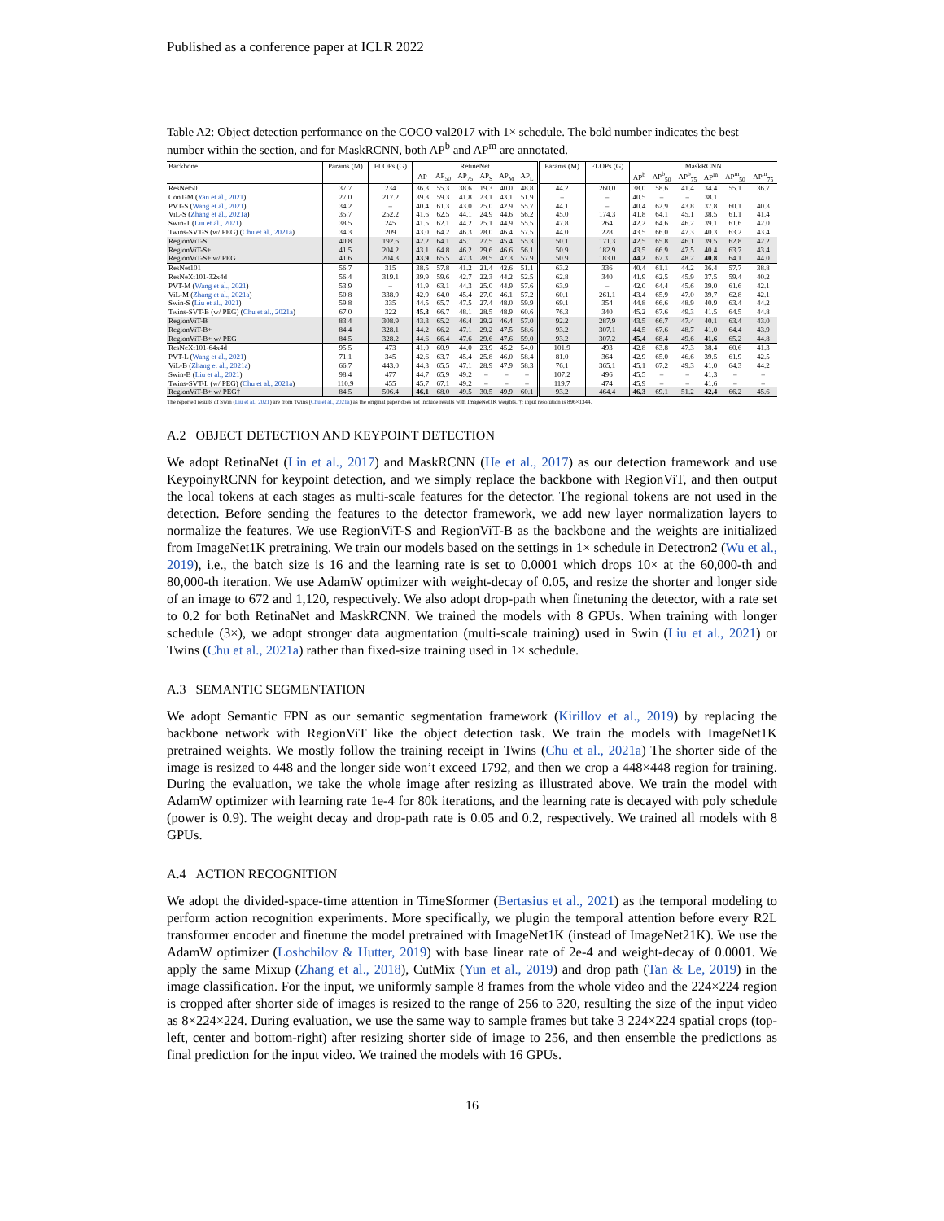Published as a conference paper at ICLR 2022
Table A2: Object detection performance on the COCO val2017 with 1× schedule. The bold number indicates the best number within the section, and for MaskRCNN, both AP<sup>b</sup> and AP<sup>m</sup> are annotated.
| Backbone | Params (M) | FLOPs (G) | RetineNet | | | | | | Params (M) | FLOPs (G) | MaskRCNN | | | | | |
| --- | --- | --- | --- | --- | --- | --- | --- | --- | --- | --- | --- | --- | --- | --- | --- | --- |
| | | | AP | AP<sub>50</sub> | AP<sub>75</sub> | AP<sub>S</sub> | AP<sub>M</sub> | AP<sub>L</sub> | | | AP<sup>b</sup> | AP<sup>b</sup><sub>50</sub> | AP<sup>b</sup><sub>75</sub> | AP<sup>m</sup> | AP<sup>m</sup><sub>50</sub> | AP<sup>m</sup><sub>75</sub> |
| ResNet50 | 37.7 | 234 | 36.3 | 55.3 | 38.6 | 19.3 | 40.0 | 48.8 | 44.2 | 260.0 | 38.0 | 58.6 | 41.4 | 34.4 | 55.1 | 36.7 |
| ConT-M ( Yan et al., 2021 ) | 27.0 | 217.2 | 39.3 | 59.3 | 41.8 | 23.1 | 43.1 | 51.9 | – | – | 40.5 | – | – | 38.1 | | |
| PVT-S ( Wang et al., 2021 ) | 34.2 | – | 40.4 | 61.3 | 43.0 | 25.0 | 42.9 | 55.7 | 44.1 | – | 40.4 | 62.9 | 43.8 | 37.8 | 60.1 | 40.3 |
| ViL-S ( Zhang et al., 2021a ) | 35.7 | 252.2 | 41.6 | 62.5 | 44.1 | 24.9 | 44.6 | 56.2 | 45.0 | 174.3 | 41.8 | 64.1 | 45.1 | 38.5 | 61.1 | 41.4 |
| Swin-T ( Liu et al., 2021 ) | 38.5 | 245 | 41.5 | 62.1 | 44.2 | 25.1 | 44.9 | 55.5 | 47.8 | 264 | 42.2 | 64.6 | 46.2 | 39.1 | 61.6 | 42.0 |
| Twins-SVT-S (w/ PEG) ( Chu et al., 2021a ) | 34.3 | 209 | 43.0 | 64.2 | 46.3 | 28.0 | 46.4 | 57.5 | 44.0 | 228 | 43.5 | 66.0 | 47.3 | 40.3 | 63.2 | 43.4 |
| RegionViT-S | 40.8 | 192.6 | 42.2 | 64.1 | 45.1 | 27.5 | 45.4 | 55.3 | 50.1 | 171.3 | 42.5 | 65.8 | 46.1 | 39.5 | 62.8 | 42.2 |
| RegionViT-S+ | 41.5 | 204.2 | 43.1 | 64.8 | 46.2 | 29.6 | 46.6 | 56.1 | 50.9 | 182.9 | 43.5 | 66.9 | 47.5 | 40.4 | 63.7 | 43.4 |
| RegionViT-S+ w/ PEG | 41.6 | 204.3 | 43.9 | 65.5 | 47.3 | 28.5 | 47.3 | 57.9 | 50.9 | 183.0 | 44.2 | 67.3 | 48.2 | 40.8 | 64.1 | 44.0 |
| ResNet101 | 56.7 | 315 | 38.5 | 57.8 | 41.2 | 21.4 | 42.6 | 51.1 | 63.2 | 336 | 40.4 | 61.1 | 44.2 | 36.4 | 57.7 | 38.8 |
| ResNeXt101-32x4d | 56.4 | 319.1 | 39.9 | 59.6 | 42.7 | 22.3 | 44.2 | 52.5 | 62.8 | 340 | 41.9 | 62.5 | 45.9 | 37.5 | 59.4 | 40.2 |
| PVT-M ( Wang et al., 2021 ) | 53.9 | – | 41.9 | 63.1 | 44.3 | 25.0 | 44.9 | 57.6 | 63.9 | – | 42.0 | 64.4 | 45.6 | 39.0 | 61.6 | 42.1 |
| ViL-M ( Zhang et al., 2021a ) | 50.8 | 338.9 | 42.9 | 64.0 | 45.4 | 27.0 | 46.1 | 57.2 | 60.1 | 261.1 | 43.4 | 65.9 | 47.0 | 39.7 | 62.8 | 42.1 |
| Swin-S ( Liu et al., 2021 ) | 59.8 | 335 | 44.5 | 65.7 | 47.5 | 27.4 | 48.0 | 59.9 | 69.1 | 354 | 44.8 | 66.6 | 48.9 | 40.9 | 63.4 | 44.2 |
| Twins-SVT-B (w/ PEG) ( Chu et al., 2021a ) | 67.0 | 322 | 45.3 | 66.7 | 48.1 | 28.5 | 48.9 | 60.6 | 76.3 | 340 | 45.2 | 67.6 | 49.3 | 41.5 | 64.5 | 44.8 |
| RegionViT-B | 83.4 | 308.9 | 43.3 | 65.2 | 46.4 | 29.2 | 46.4 | 57.0 | 92.2 | 287.9 | 43.5 | 66.7 | 47.4 | 40.1 | 63.4 | 43.0 |
| RegionViT-B+ | 84.4 | 328.1 | 44.2 | 66.2 | 47.1 | 29.2 | 47.5 | 58.6 | 93.2 | 307.1 | 44.5 | 67.6 | 48.7 | 41.0 | 64.4 | 43.9 |
| RegionViT-B+ w/ PEG | 84.5 | 328.2 | 44.6 | 66.4 | 47.6 | 29.6 | 47.6 | 59.0 | 93.2 | 307.2 | 45.4 | 68.4 | 49.6 | 41.6 | 65.2 | 44.8 |
| ResNeXt101-64x4d | 95.5 | 473 | 41.0 | 60.9 | 44.0 | 23.9 | 45.2 | 54.0 | 101.9 | 493 | 42.8 | 63.8 | 47.3 | 38.4 | 60.6 | 41.3 |
| PVT-L ( Wang et al., 2021 ) | 71.1 | 345 | 42.6 | 63.7 | 45.4 | 25.8 | 46.0 | 58.4 | 81.0 | 364 | 42.9 | 65.0 | 46.6 | 39.5 | 61.9 | 42.5 |
| ViL-B ( Zhang et al., 2021a ) | 66.7 | 443.0 | 44.3 | 65.5 | 47.1 | 28.9 | 47.9 | 58.3 | 76.1 | 365.1 | 45.1 | 67.2 | 49.3 | 41.0 | 64.3 | 44.2 |
| Swin-B ( Liu et al., 2021 ) | 98.4 | 477 | 44.7 | 65.9 | 49.2 | – | – | – | 107.2 | 496 | 45.5 | – | – | 41.3 | – | – |
| Twins-SVT-L (w/ PEG) ( Chu et al., 2021a ) | 110.9 | 455 | 45.7 | 67.1 | 49.2 | – | – | – | 119.7 | 474 | 45.9 | – | – | 41.6 | – | – |
| RegionViT-B+ w/ PEG† | 84.5 | 506.4 | 46.1 | 68.0 | 49.5 | 30.5 | 49.9 | 60.1 | 93.2 | 464.4 | 46.3 | 69.1 | 51.2 | 42.4 | 66.2 | 45.6 |
The reported results of Swin (Liu et al., 2021) are from Twins (Chu et al., 2021a) as the original paper does not include results with ImageNet1K weights. †: input resolution is 896×1344.
A.2 OBJECT DETECTION AND KEYPOINT DETECTION
We adopt RetinaNet (Lin et al., 2017) and MaskRCNN (He et al., 2017) as our detection framework and use KeypoinyRCNN for keypoint detection, and we simply replace the backbone with RegionViT, and then output the local tokens at each stages as multi-scale features for the detector. The regional tokens are not used in the detection. Before sending the features to the detector framework, we add new layer normalization layers to normalize the features. We use RegionViT-S and RegionViT-B as the backbone and the weights are initialized from ImageNet1K pretraining. We train our models based on the settings in 1× schedule in Detectron2 (Wu et al., 2019), i.e., the batch size is 16 and the learning rate is set to 0.0001 which drops 10× at the 60,000-th and 80,000-th iteration. We use AdamW optimizer with weight-decay of 0.05, and resize the shorter and longer side of an image to 672 and 1,120, respectively. We also adopt drop-path when finetuning the detector, with a rate set to 0.2 for both RetinaNet and MaskRCNN. We trained the models with 8 GPUs. When training with longer schedule (3×), we adopt stronger data augmentation (multi-scale training) used in Swin (Liu et al., 2021) or Twins (Chu et al., 2021a) rather than fixed-size training used in 1× schedule.
A.3 SEMANTIC SEGMENTATION
We adopt Semantic FPN as our semantic segmentation framework (Kirillov et al., 2019) by replacing the backbone network with RegionViT like the object detection task. We train the models with ImageNet1K pretrained weights. We mostly follow the training receipt in Twins (Chu et al., 2021a) The shorter side of the image is resized to 448 and the longer side won’t exceed 1792, and then we crop a 448×448 region for training. During the evaluation, we take the whole image after resizing as illustrated above. We train the model with AdamW optimizer with learning rate 1e-4 for 80k iterations, and the learning rate is decayed with poly schedule (power is 0.9). The weight decay and drop-path rate is 0.05 and 0.2, respectively. We trained all models with 8 GPUs.
A.4 ACTION RECOGNITION
We adopt the divided-space-time attention in TimeSformer (Bertasius et al., 2021) as the temporal modeling to perform action recognition experiments. More specifically, we plugin the temporal attention before every R2L transformer encoder and finetune the model pretrained with ImageNet1K (instead of ImageNet21K). We use the AdamW optimizer (Loshchilov & Hutter, 2019) with base linear rate of 2e-4 and weight-decay of 0.0001. We apply the same Mixup (Zhang et al., 2018), CutMix (Yun et al., 2019) and drop path (Tan & Le, 2019) in the image classification. For the input, we uniformly sample 8 frames from the whole video and the 224×224 region is cropped after shorter side of images is resized to the range of 256 to 320, resulting the size of the input video as 8×224×224. During evaluation, we use the same way to sample frames but take 3 224×224 spatial crops (top-left, center and bottom-right) after resizing shorter side of image to 256, and then ensemble the predictions as final prediction for the input video. We trained the models with 16 GPUs.
16